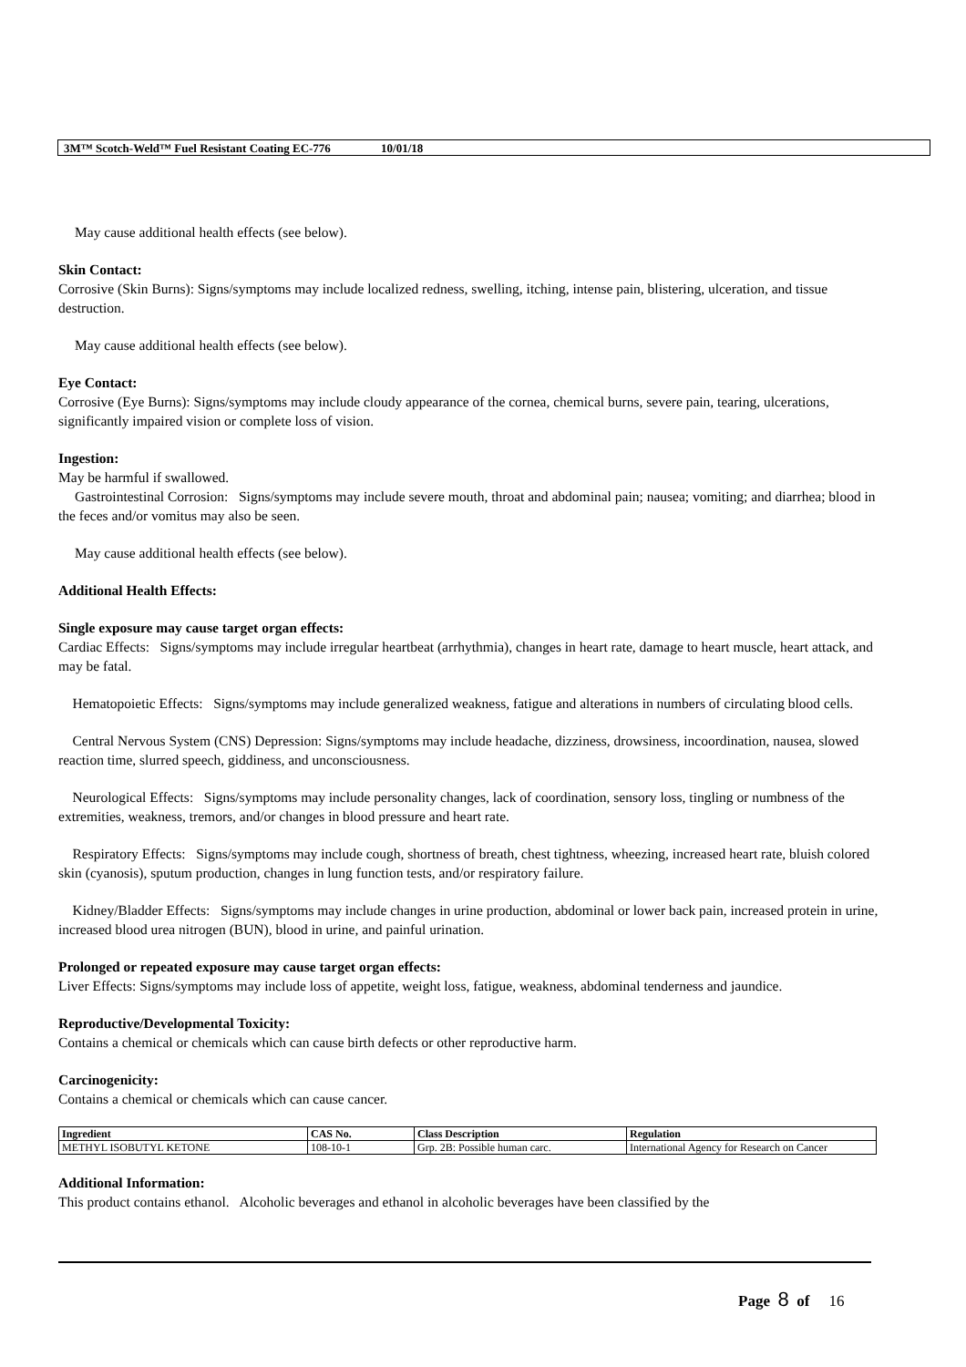3M™ Scotch-Weld™ Fuel Resistant Coating EC-776 10/01/18
May cause additional health effects (see below).
Skin Contact:
Corrosive (Skin Burns): Signs/symptoms may include localized redness, swelling, itching, intense pain, blistering, ulceration, and tissue destruction.
May cause additional health effects (see below).
Eye Contact:
Corrosive (Eye Burns): Signs/symptoms may include cloudy appearance of the cornea, chemical burns, severe pain, tearing, ulcerations, significantly impaired vision or complete loss of vision.
Ingestion:
May be harmful if swallowed.
Gastrointestinal Corrosion: Signs/symptoms may include severe mouth, throat and abdominal pain; nausea; vomiting; and diarrhea; blood in the feces and/or vomitus may also be seen.
May cause additional health effects (see below).
Additional Health Effects:
Single exposure may cause target organ effects:
Cardiac Effects: Signs/symptoms may include irregular heartbeat (arrhythmia), changes in heart rate, damage to heart muscle, heart attack, and may be fatal.
Hematopoietic Effects: Signs/symptoms may include generalized weakness, fatigue and alterations in numbers of circulating blood cells.
Central Nervous System (CNS) Depression: Signs/symptoms may include headache, dizziness, drowsiness, incoordination, nausea, slowed reaction time, slurred speech, giddiness, and unconsciousness.
Neurological Effects: Signs/symptoms may include personality changes, lack of coordination, sensory loss, tingling or numbness of the extremities, weakness, tremors, and/or changes in blood pressure and heart rate.
Respiratory Effects: Signs/symptoms may include cough, shortness of breath, chest tightness, wheezing, increased heart rate, bluish colored skin (cyanosis), sputum production, changes in lung function tests, and/or respiratory failure.
Kidney/Bladder Effects: Signs/symptoms may include changes in urine production, abdominal or lower back pain, increased protein in urine, increased blood urea nitrogen (BUN), blood in urine, and painful urination.
Prolonged or repeated exposure may cause target organ effects:
Liver Effects: Signs/symptoms may include loss of appetite, weight loss, fatigue, weakness, abdominal tenderness and jaundice.
Reproductive/Developmental Toxicity:
Contains a chemical or chemicals which can cause birth defects or other reproductive harm.
Carcinogenicity:
Contains a chemical or chemicals which can cause cancer.
| Ingredient | CAS No. | Class Description | Regulation |
| --- | --- | --- | --- |
| METHYL ISOBUTYL KETONE | 108-10-1 | Grp. 2B: Possible human carc. | International Agency for Research on Cancer |
Additional Information:
This product contains ethanol. Alcoholic beverages and ethanol in alcoholic beverages have been classified by the
Page 8 of 16